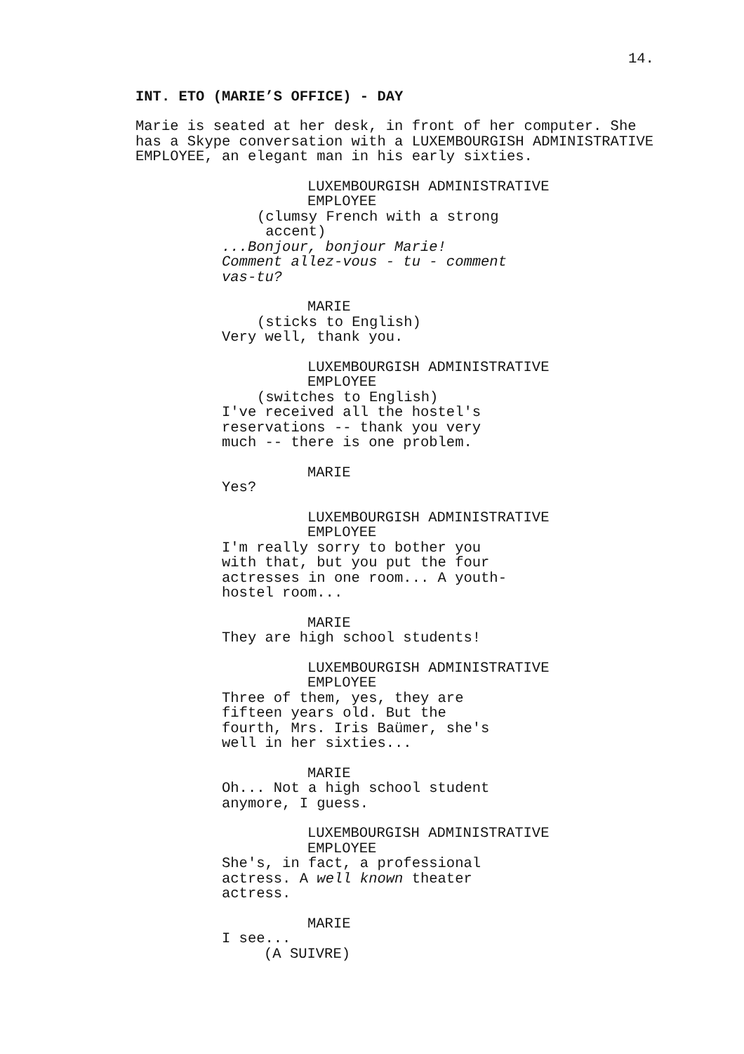14.
INT. ETO (MARIE’S OFFICE) - DAY
Marie is seated at her desk, in front of her computer. She has a Skype conversation with a LUXEMBOURGISH ADMINISTRATIVE EMPLOYEE, an elegant man in his early sixties.
LUXEMBOURGISH ADMINISTRATIVE EMPLOYEE
(clumsy French with a strong accent)
...Bonjour, bonjour Marie! Comment allez-vous - tu - comment vas-tu?
MARIE
(sticks to English)
Very well, thank you.
LUXEMBOURGISH ADMINISTRATIVE EMPLOYEE
(switches to English)
I've received all the hostel's reservations -- thank you very much -- there is one problem.
MARIE
Yes?
LUXEMBOURGISH ADMINISTRATIVE EMPLOYEE
I'm really sorry to bother you with that, but you put the four actresses in one room... A youth- hostel room...
MARIE
They are high school students!
LUXEMBOURGISH ADMINISTRATIVE EMPLOYEE
Three of them, yes, they are fifteen years old. But the fourth, Mrs. Iris Baümer, she's well in her sixties...
MARIE
Oh... Not a high school student anymore, I guess.
LUXEMBOURGISH ADMINISTRATIVE EMPLOYEE
She's, in fact, a professional actress. A well known theater actress.
MARIE
I see...
(A SUIVRE)